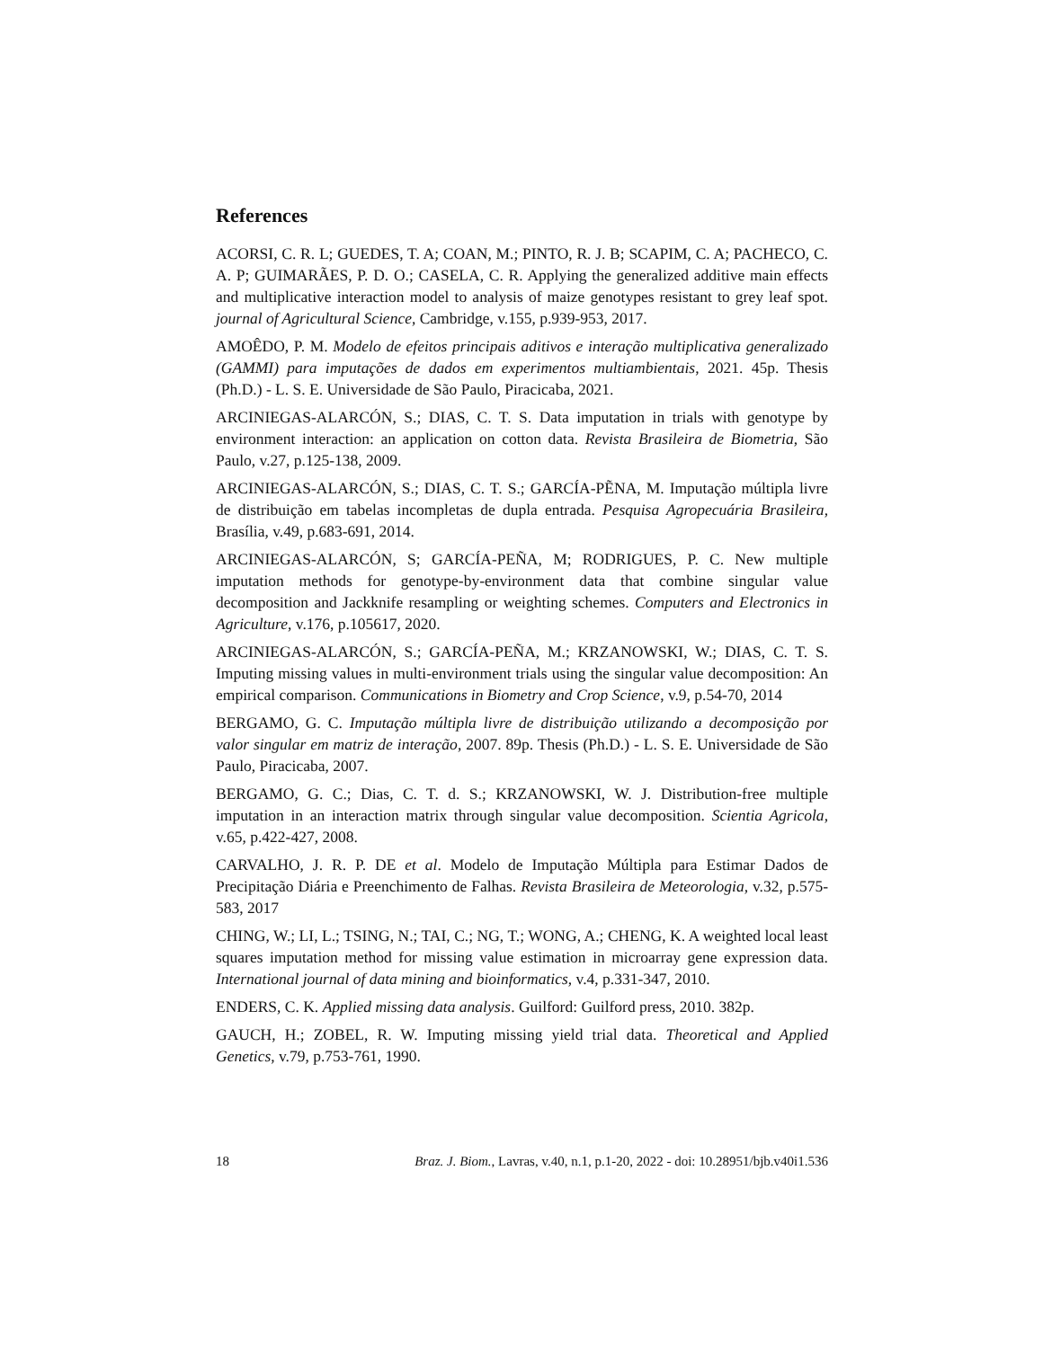References
ACORSI, C. R. L; GUEDES, T. A; COAN, M.; PINTO, R. J. B; SCAPIM, C. A; PACHECO, C. A. P; GUIMARÃES, P. D. O.; CASELA, C. R. Applying the generalized additive main effects and multiplicative interaction model to analysis of maize genotypes resistant to grey leaf spot. journal of Agricultural Science, Cambridge, v.155, p.939-953, 2017.
AMOÊDO, P. M. Modelo de efeitos principais aditivos e interação multiplicativa generalizado (GAMMI) para imputações de dados em experimentos multiambientais, 2021. 45p. Thesis (Ph.D.) - L. S. E. Universidade de São Paulo, Piracicaba, 2021.
ARCINIEGAS-ALARCÓN, S.; DIAS, C. T. S. Data imputation in trials with genotype by environment interaction: an application on cotton data. Revista Brasileira de Biometria, São Paulo, v.27, p.125-138, 2009.
ARCINIEGAS-ALARCÓN, S.; DIAS, C. T. S.; GARCÍA-PẼNA, M. Imputação múltipla livre de distribuição em tabelas incompletas de dupla entrada. Pesquisa Agropecuária Brasileira, Brasília, v.49, p.683-691, 2014.
ARCINIEGAS-ALARCÓN, S; GARCÍA-PEÑA, M; RODRIGUES, P. C. New multiple imputation methods for genotype-by-environment data that combine singular value decomposition and Jackknife resampling or weighting schemes. Computers and Electronics in Agriculture, v.176, p.105617, 2020.
ARCINIEGAS-ALARCÓN, S.; GARCÍA-PEÑA, M.; KRZANOWSKI, W.; DIAS, C. T. S. Imputing missing values in multi-environment trials using the singular value decomposition: An empirical comparison. Communications in Biometry and Crop Science, v.9, p.54-70, 2014
BERGAMO, G. C. Imputação múltipla livre de distribuição utilizando a decomposição por valor singular em matriz de interação, 2007. 89p. Thesis (Ph.D.) - L. S. E. Universidade de São Paulo, Piracicaba, 2007.
BERGAMO, G. C.; Dias, C. T. d. S.; KRZANOWSKI, W. J. Distribution-free multiple imputation in an interaction matrix through singular value decomposition. Scientia Agricola, v.65, p.422-427, 2008.
CARVALHO, J. R. P. DE et al. Modelo de Imputação Múltipla para Estimar Dados de Precipitação Diária e Preenchimento de Falhas. Revista Brasileira de Meteorologia, v.32, p.575-583, 2017
CHING, W.; LI, L.; TSING, N.; TAI, C.; NG, T.; WONG, A.; CHENG, K. A weighted local least squares imputation method for missing value estimation in microarray gene expression data. International journal of data mining and bioinformatics, v.4, p.331-347, 2010.
ENDERS, C. K. Applied missing data analysis. Guilford: Guilford press, 2010. 382p.
GAUCH, H.; ZOBEL, R. W. Imputing missing yield trial data. Theoretical and Applied Genetics, v.79, p.753-761, 1990.
18 Braz. J. Biom., Lavras, v.40, n.1, p.1-20, 2022 - doi: 10.28951/bjb.v40i1.536